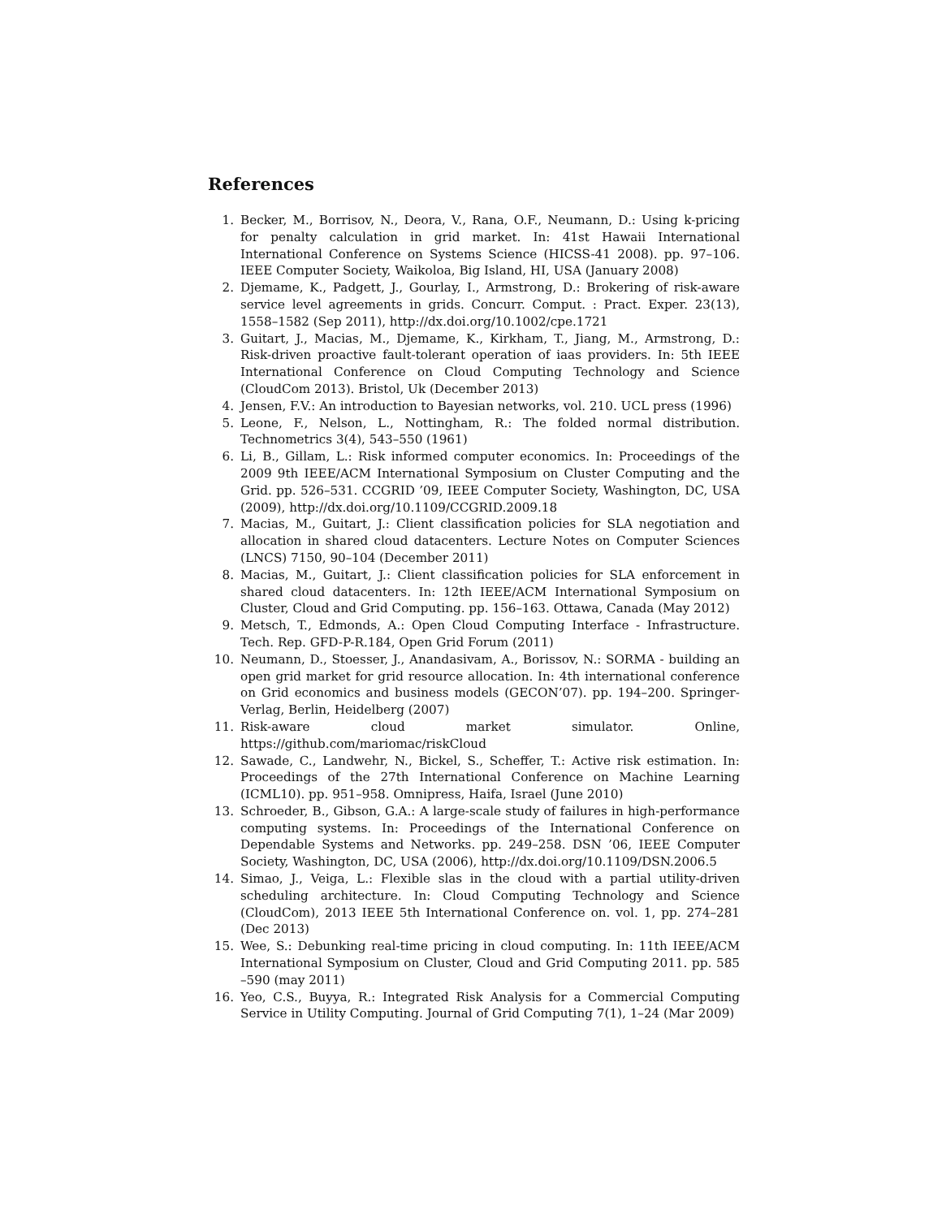References
1. Becker, M., Borrisov, N., Deora, V., Rana, O.F., Neumann, D.: Using k-pricing for penalty calculation in grid market. In: 41st Hawaii International International Conference on Systems Science (HICSS-41 2008). pp. 97–106. IEEE Computer Society, Waikoloa, Big Island, HI, USA (January 2008)
2. Djemame, K., Padgett, J., Gourlay, I., Armstrong, D.: Brokering of risk-aware service level agreements in grids. Concurr. Comput. : Pract. Exper. 23(13), 1558–1582 (Sep 2011), http://dx.doi.org/10.1002/cpe.1721
3. Guitart, J., Macias, M., Djemame, K., Kirkham, T., Jiang, M., Armstrong, D.: Risk-driven proactive fault-tolerant operation of iaas providers. In: 5th IEEE International Conference on Cloud Computing Technology and Science (CloudCom 2013). Bristol, Uk (December 2013)
4. Jensen, F.V.: An introduction to Bayesian networks, vol. 210. UCL press (1996)
5. Leone, F., Nelson, L., Nottingham, R.: The folded normal distribution. Technometrics 3(4), 543–550 (1961)
6. Li, B., Gillam, L.: Risk informed computer economics. In: Proceedings of the 2009 9th IEEE/ACM International Symposium on Cluster Computing and the Grid. pp. 526–531. CCGRID ’09, IEEE Computer Society, Washington, DC, USA (2009), http://dx.doi.org/10.1109/CCGRID.2009.18
7. Macias, M., Guitart, J.: Client classification policies for SLA negotiation and allocation in shared cloud datacenters. Lecture Notes on Computer Sciences (LNCS) 7150, 90–104 (December 2011)
8. Macias, M., Guitart, J.: Client classification policies for SLA enforcement in shared cloud datacenters. In: 12th IEEE/ACM International Symposium on Cluster, Cloud and Grid Computing. pp. 156–163. Ottawa, Canada (May 2012)
9. Metsch, T., Edmonds, A.: Open Cloud Computing Interface - Infrastructure. Tech. Rep. GFD-P-R.184, Open Grid Forum (2011)
10. Neumann, D., Stoesser, J., Anandasivam, A., Borissov, N.: SORMA - building an open grid market for grid resource allocation. In: 4th international conference on Grid economics and business models (GECON’07). pp. 194–200. Springer-Verlag, Berlin, Heidelberg (2007)
11. Risk-aware cloud market simulator. Online, https://github.com/mariomac/riskCloud
12. Sawade, C., Landwehr, N., Bickel, S., Scheffer, T.: Active risk estimation. In: Proceedings of the 27th International Conference on Machine Learning (ICML10). pp. 951–958. Omnipress, Haifa, Israel (June 2010)
13. Schroeder, B., Gibson, G.A.: A large-scale study of failures in high-performance computing systems. In: Proceedings of the International Conference on Dependable Systems and Networks. pp. 249–258. DSN ’06, IEEE Computer Society, Washington, DC, USA (2006), http://dx.doi.org/10.1109/DSN.2006.5
14. Simao, J., Veiga, L.: Flexible slas in the cloud with a partial utility-driven scheduling architecture. In: Cloud Computing Technology and Science (CloudCom), 2013 IEEE 5th International Conference on. vol. 1, pp. 274–281 (Dec 2013)
15. Wee, S.: Debunking real-time pricing in cloud computing. In: 11th IEEE/ACM International Symposium on Cluster, Cloud and Grid Computing 2011. pp. 585 –590 (may 2011)
16. Yeo, C.S., Buyya, R.: Integrated Risk Analysis for a Commercial Computing Service in Utility Computing. Journal of Grid Computing 7(1), 1–24 (Mar 2009)